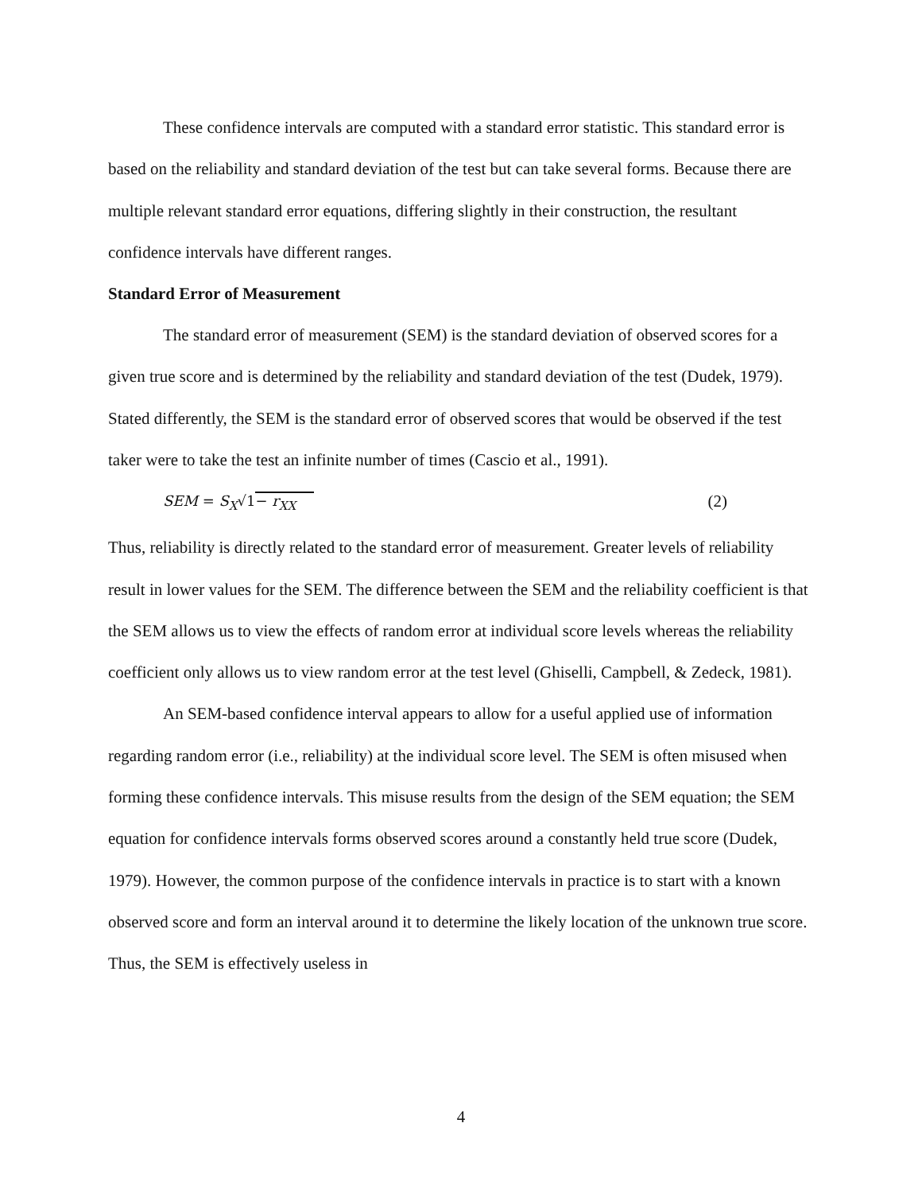These confidence intervals are computed with a standard error statistic. This standard error is based on the reliability and standard deviation of the test but can take several forms. Because there are multiple relevant standard error equations, differing slightly in their construction, the resultant confidence intervals have different ranges.
Standard Error of Measurement
The standard error of measurement (SEM) is the standard deviation of observed scores for a given true score and is determined by the reliability and standard deviation of the test (Dudek, 1979). Stated differently, the SEM is the standard error of observed scores that would be observed if the test taker were to take the test an infinite number of times (Cascio et al., 1991).
SEM = S<sub>X</sub>√1− r<sub>XX</sub> (2)
Thus, reliability is directly related to the standard error of measurement. Greater levels of reliability result in lower values for the SEM. The difference between the SEM and the reliability coefficient is that the SEM allows us to view the effects of random error at individual score levels whereas the reliability coefficient only allows us to view random error at the test level (Ghiselli, Campbell, & Zedeck, 1981).
An SEM-based confidence interval appears to allow for a useful applied use of information regarding random error (i.e., reliability) at the individual score level. The SEM is often misused when forming these confidence intervals. This misuse results from the design of the SEM equation; the SEM equation for confidence intervals forms observed scores around a constantly held true score (Dudek, 1979). However, the common purpose of the confidence intervals in practice is to start with a known observed score and form an interval around it to determine the likely location of the unknown true score. Thus, the SEM is effectively useless in
4